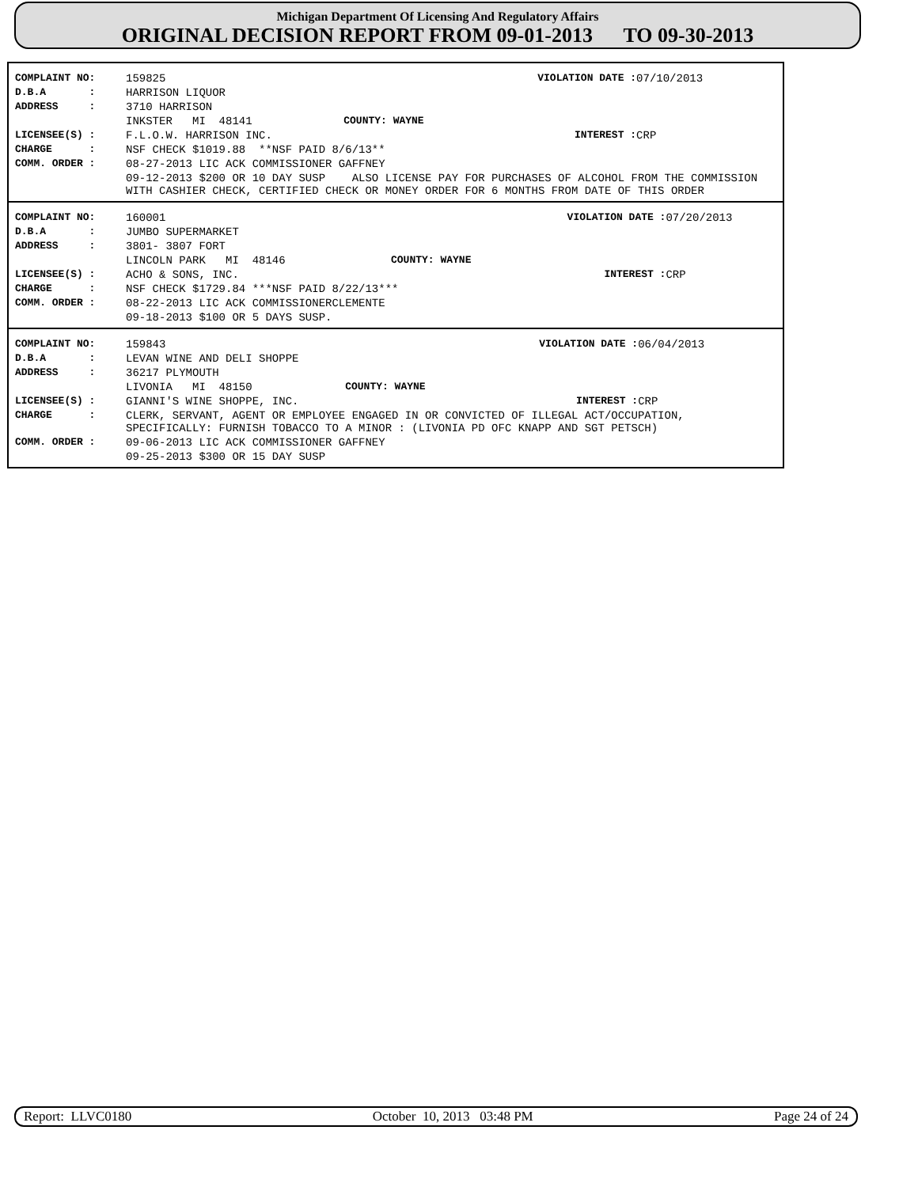Michigan Department Of Licensing And Regulatory Affairs
ORIGINAL DECISION REPORT FROM 09-01-2013 TO 09-30-2013
| COMPLAINT NO: | 159825 | | VIOLATION DATE : | 07/10/2013 |
| D.B.A : | HARRISON LIQUOR | | | |
| ADDRESS : | 3710 HARRISON | | | |
| | INKSTER MI 48141 | COUNTY: WAYNE | | |
| LICENSEE(S) : | F.L.O.W. HARRISON INC. | | INTEREST : | CRP |
| CHARGE : | NSF CHECK $1019.88 **NSF PAID 8/6/13** | | | |
| COMM. ORDER : | 08-27-2013 LIC ACK COMMISSIONER GAFFNEY | | | |
| | 09-12-2013 $200 OR 10 DAY SUSP ALSO LICENSE PAY FOR PURCHASES OF ALCOHOL FROM THE COMMISSION WITH CASHIER CHECK, CERTIFIED CHECK OR MONEY ORDER FOR 6 MONTHS FROM DATE OF THIS ORDER | | | |
| COMPLAINT NO: | 160001 | | VIOLATION DATE : | 07/20/2013 |
| D.B.A : | JUMBO SUPERMARKET | | | |
| ADDRESS : | 3801- 3807 FORT | | | |
| | LINCOLN PARK MI 48146 | COUNTY: WAYNE | | |
| LICENSEE(S) : | ACHO & SONS, INC. | | INTEREST : | CRP |
| CHARGE : | NSF CHECK $1729.84 ***NSF PAID 8/22/13*** | | | |
| COMM. ORDER : | 08-22-2013 LIC ACK COMMISSIONERCLEMENTE | | | |
| | 09-18-2013 $100 OR 5 DAYS SUSP. | | | |
| COMPLAINT NO: | 159843 | | VIOLATION DATE : | 06/04/2013 |
| D.B.A : | LEVAN WINE AND DELI SHOPPE | | | |
| ADDRESS : | 36217 PLYMOUTH | | | |
| | LIVONIA MI 48150 | COUNTY: WAYNE | | |
| LICENSEE(S) : | GIANNI'S WINE SHOPPE, INC. | | INTEREST : | CRP |
| CHARGE : | CLERK, SERVANT, AGENT OR EMPLOYEE ENGAGED IN OR CONVICTED OF ILLEGAL ACT/OCCUPATION, SPECIFICALLY: FURNISH TOBACCO TO A MINOR : (LIVONIA PD OFC KNAPP AND SGT PETSCH) | | | |
| COMM. ORDER : | 09-06-2013 LIC ACK COMMISSIONER GAFFNEY | | | |
| | 09-25-2013 $300 OR 15 DAY SUSP | | | |
Report: LLVC0180 October 10, 2013 03:48 PM Page 24 of 24